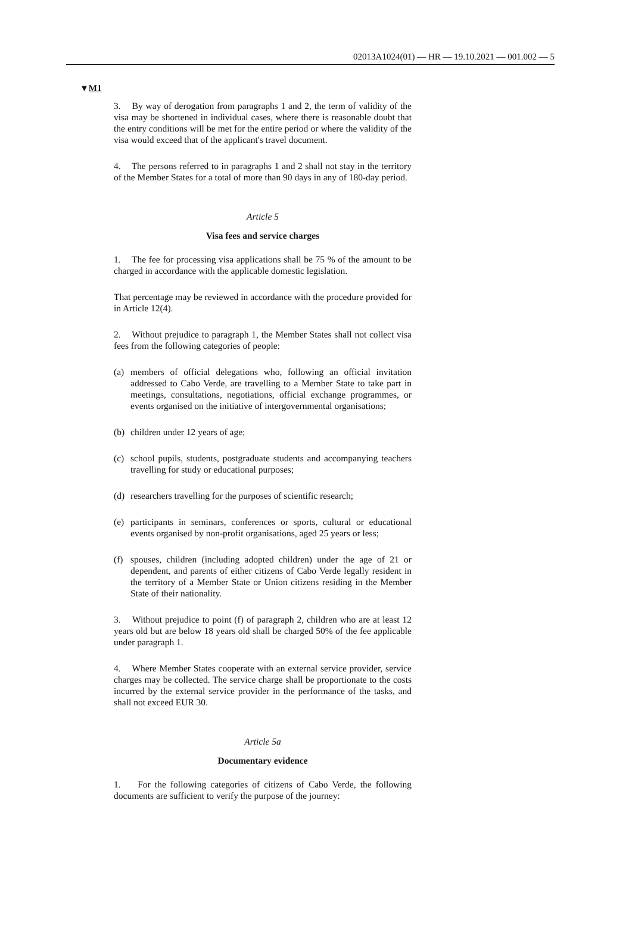02013A1024(01) — HR — 19.10.2021 — 001.002 — 5
▼M1
3. By way of derogation from paragraphs 1 and 2, the term of validity of the visa may be shortened in individual cases, where there is reasonable doubt that the entry conditions will be met for the entire period or where the validity of the visa would exceed that of the applicant's travel document.
4. The persons referred to in paragraphs 1 and 2 shall not stay in the territory of the Member States for a total of more than 90 days in any of 180-day period.
Article 5
Visa fees and service charges
1. The fee for processing visa applications shall be 75 % of the amount to be charged in accordance with the applicable domestic legislation.
That percentage may be reviewed in accordance with the procedure provided for in Article 12(4).
2. Without prejudice to paragraph 1, the Member States shall not collect visa fees from the following categories of people:
(a) members of official delegations who, following an official invitation addressed to Cabo Verde, are travelling to a Member State to take part in meetings, consultations, negotiations, official exchange programmes, or events organised on the initiative of intergovernmental organisations;
(b) children under 12 years of age;
(c) school pupils, students, postgraduate students and accompanying teachers travelling for study or educational purposes;
(d) researchers travelling for the purposes of scientific research;
(e) participants in seminars, conferences or sports, cultural or educational events organised by non-profit organisations, aged 25 years or less;
(f) spouses, children (including adopted children) under the age of 21 or dependent, and parents of either citizens of Cabo Verde legally resident in the territory of a Member State or Union citizens residing in the Member State of their nationality.
3. Without prejudice to point (f) of paragraph 2, children who are at least 12 years old but are below 18 years old shall be charged 50% of the fee applicable under paragraph 1.
4. Where Member States cooperate with an external service provider, service charges may be collected. The service charge shall be proportionate to the costs incurred by the external service provider in the performance of the tasks, and shall not exceed EUR 30.
Article 5a
Documentary evidence
1. For the following categories of citizens of Cabo Verde, the following documents are sufficient to verify the purpose of the journey: